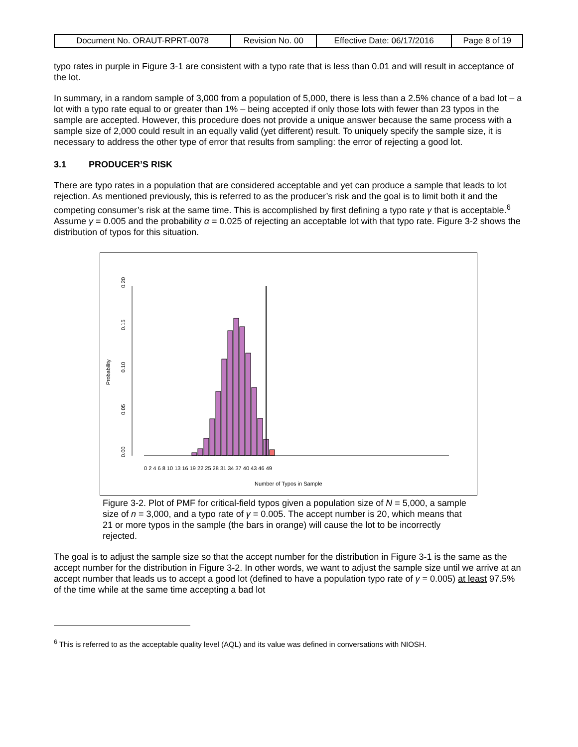| Document No. ORAUT-RPRT-0078 | Revision No. 00 | Effective Date: 06/17/2016 | Page 8 of 19 |
typo rates in purple in Figure 3-1 are consistent with a typo rate that is less than 0.01 and will result in acceptance of the lot.
In summary, in a random sample of 3,000 from a population of 5,000, there is less than a 2.5% chance of a bad lot – a lot with a typo rate equal to or greater than 1% – being accepted if only those lots with fewer than 23 typos in the sample are accepted. However, this procedure does not provide a unique answer because the same process with a sample size of 2,000 could result in an equally valid (yet different) result. To uniquely specify the sample size, it is necessary to address the other type of error that results from sampling: the error of rejecting a good lot.
3.1 PRODUCER’S RISK
There are typo rates in a population that are considered acceptable and yet can produce a sample that leads to lot rejection. As mentioned previously, this is referred to as the producer’s risk and the goal is to limit both it and the competing consumer’s risk at the same time. This is accomplished by first defining a typo rate γ that is acceptable.<sup>6</sup> Assume γ = 0.005 and the probability α = 0.025 of rejecting an acceptable lot with that typo rate. Figure 3-2 shows the distribution of typos for this situation.
0.00
0.05
0.10
0.15
0.20
Probability
0 2 4 6 8 10 13 16 19 22 25 28 31 34 37 40 43 46 49
Number of Typos in Sample
Figure 3-2. Plot of PMF for critical-field typos given a population size of N = 5,000, a sample size of n = 3,000, and a typo rate of γ = 0.005. The accept number is 20, which means that 21 or more typos in the sample (the bars in orange) will cause the lot to be incorrectly rejected.
The goal is to adjust the sample size so that the accept number for the distribution in Figure 3-1 is the same as the accept number for the distribution in Figure 3-2. In other words, we want to adjust the sample size until we arrive at an accept number that leads us to accept a good lot (defined to have a population typo rate of γ = 0.005) at least 97.5% of the time while at the same time accepting a bad lot
<sup>6</sup> This is referred to as the acceptable quality level (AQL) and its value was defined in conversations with NIOSH.